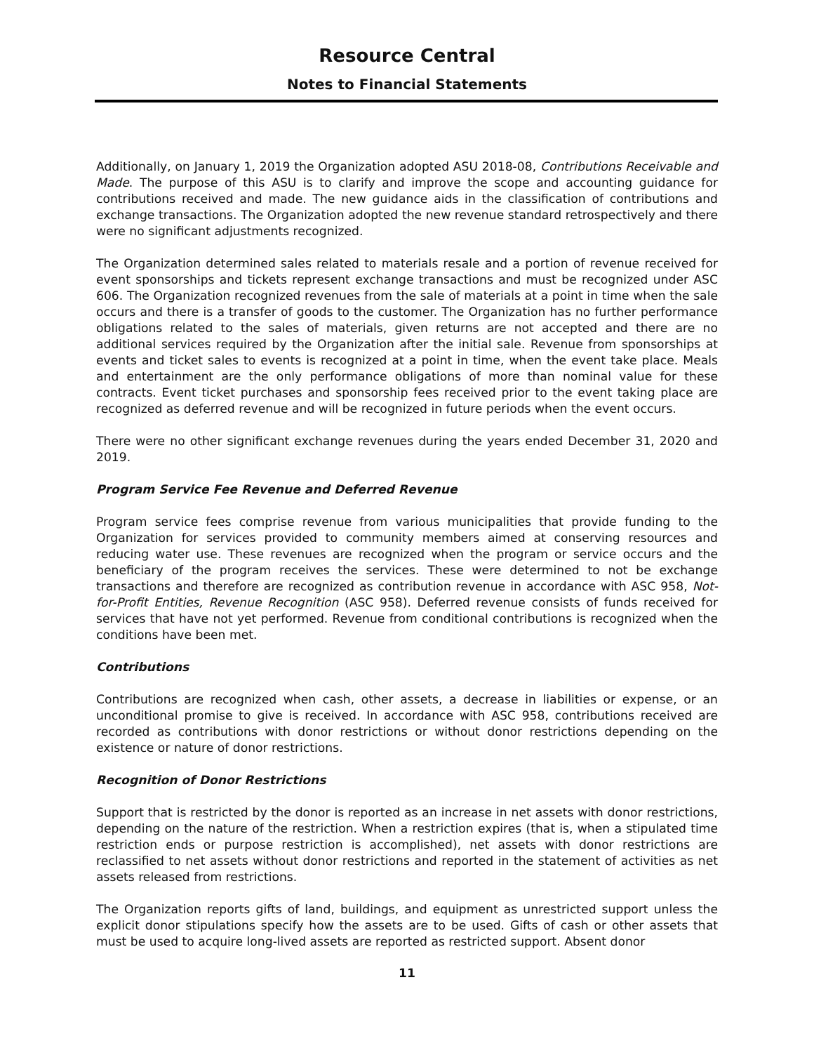Resource Central
Notes to Financial Statements
Additionally, on January 1, 2019 the Organization adopted ASU 2018-08, Contributions Receivable and Made. The purpose of this ASU is to clarify and improve the scope and accounting guidance for contributions received and made. The new guidance aids in the classification of contributions and exchange transactions. The Organization adopted the new revenue standard retrospectively and there were no significant adjustments recognized.
The Organization determined sales related to materials resale and a portion of revenue received for event sponsorships and tickets represent exchange transactions and must be recognized under ASC 606. The Organization recognized revenues from the sale of materials at a point in time when the sale occurs and there is a transfer of goods to the customer. The Organization has no further performance obligations related to the sales of materials, given returns are not accepted and there are no additional services required by the Organization after the initial sale. Revenue from sponsorships at events and ticket sales to events is recognized at a point in time, when the event take place. Meals and entertainment are the only performance obligations of more than nominal value for these contracts. Event ticket purchases and sponsorship fees received prior to the event taking place are recognized as deferred revenue and will be recognized in future periods when the event occurs.
There were no other significant exchange revenues during the years ended December 31, 2020 and 2019.
Program Service Fee Revenue and Deferred Revenue
Program service fees comprise revenue from various municipalities that provide funding to the Organization for services provided to community members aimed at conserving resources and reducing water use. These revenues are recognized when the program or service occurs and the beneficiary of the program receives the services. These were determined to not be exchange transactions and therefore are recognized as contribution revenue in accordance with ASC 958, Not-for-Profit Entities, Revenue Recognition (ASC 958). Deferred revenue consists of funds received for services that have not yet performed. Revenue from conditional contributions is recognized when the conditions have been met.
Contributions
Contributions are recognized when cash, other assets, a decrease in liabilities or expense, or an unconditional promise to give is received. In accordance with ASC 958, contributions received are recorded as contributions with donor restrictions or without donor restrictions depending on the existence or nature of donor restrictions.
Recognition of Donor Restrictions
Support that is restricted by the donor is reported as an increase in net assets with donor restrictions, depending on the nature of the restriction. When a restriction expires (that is, when a stipulated time restriction ends or purpose restriction is accomplished), net assets with donor restrictions are reclassified to net assets without donor restrictions and reported in the statement of activities as net assets released from restrictions.
The Organization reports gifts of land, buildings, and equipment as unrestricted support unless the explicit donor stipulations specify how the assets are to be used. Gifts of cash or other assets that must be used to acquire long-lived assets are reported as restricted support. Absent donor
11